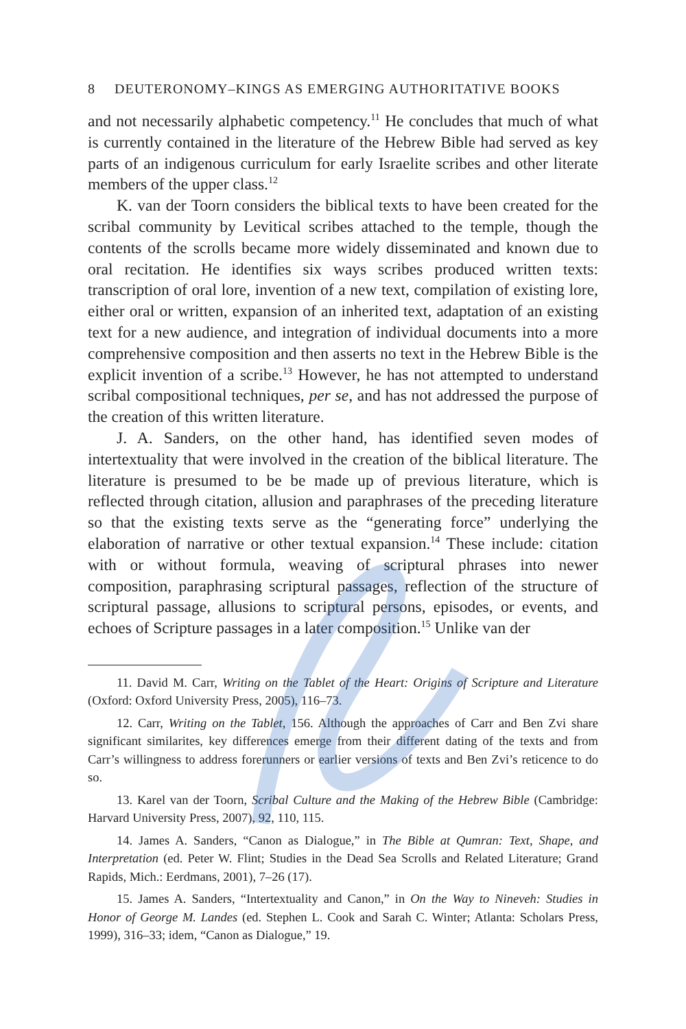8 DEUTERONOMY–KINGS AS EMERGING AUTHORITATIVE BOOKS
and not necessarily alphabetic competency.<sup>11</sup> He concludes that much of what is currently contained in the literature of the Hebrew Bible had served as key parts of an indigenous curriculum for early Israelite scribes and other literate members of the upper class.<sup>12</sup>
K. van der Toorn considers the biblical texts to have been created for the scribal community by Levitical scribes attached to the temple, though the contents of the scrolls became more widely disseminated and known due to oral recitation. He identifies six ways scribes produced written texts: transcription of oral lore, invention of a new text, compilation of existing lore, either oral or written, expansion of an inherited text, adaptation of an existing text for a new audience, and integration of individual documents into a more comprehensive composition and then asserts no text in the Hebrew Bible is the explicit invention of a scribe.<sup>13</sup> However, he has not attempted to understand scribal compositional techniques, per se, and has not addressed the purpose of the creation of this written literature.
J. A. Sanders, on the other hand, has identified seven modes of intertextuality that were involved in the creation of the biblical literature. The literature is presumed to be be made up of previous literature, which is reflected through citation, allusion and paraphrases of the preceding literature so that the existing texts serve as the “generating force” underlying the elaboration of narrative or other textual expansion.<sup>14</sup> These include: citation with or without formula, weaving of scriptural phrases into newer composition, paraphrasing scriptural passages, reflection of the structure of scriptural passage, allusions to scriptural persons, episodes, or events, and echoes of Scripture passages in a later composition.<sup>15</sup> Unlike van der
11. David M. Carr, Writing on the Tablet of the Heart: Origins of Scripture and Literature (Oxford: Oxford University Press, 2005), 116–73.
12. Carr, Writing on the Tablet, 156. Although the approaches of Carr and Ben Zvi share significant similarites, key differences emerge from their different dating of the texts and from Carr’s willingness to address forerunners or earlier versions of texts and Ben Zvi’s reticence to do so.
13. Karel van der Toorn, Scribal Culture and the Making of the Hebrew Bible (Cambridge: Harvard University Press, 2007), 92, 110, 115.
14. James A. Sanders, “Canon as Dialogue,” in The Bible at Qumran: Text, Shape, and Interpretation (ed. Peter W. Flint; Studies in the Dead Sea Scrolls and Related Literature; Grand Rapids, Mich.: Eerdmans, 2001), 7–26 (17).
15. James A. Sanders, “Intertextuality and Canon,” in On the Way to Nineveh: Studies in Honor of George M. Landes (ed. Stephen L. Cook and Sarah C. Winter; Atlanta: Scholars Press, 1999), 316–33; idem, “Canon as Dialogue,” 19.